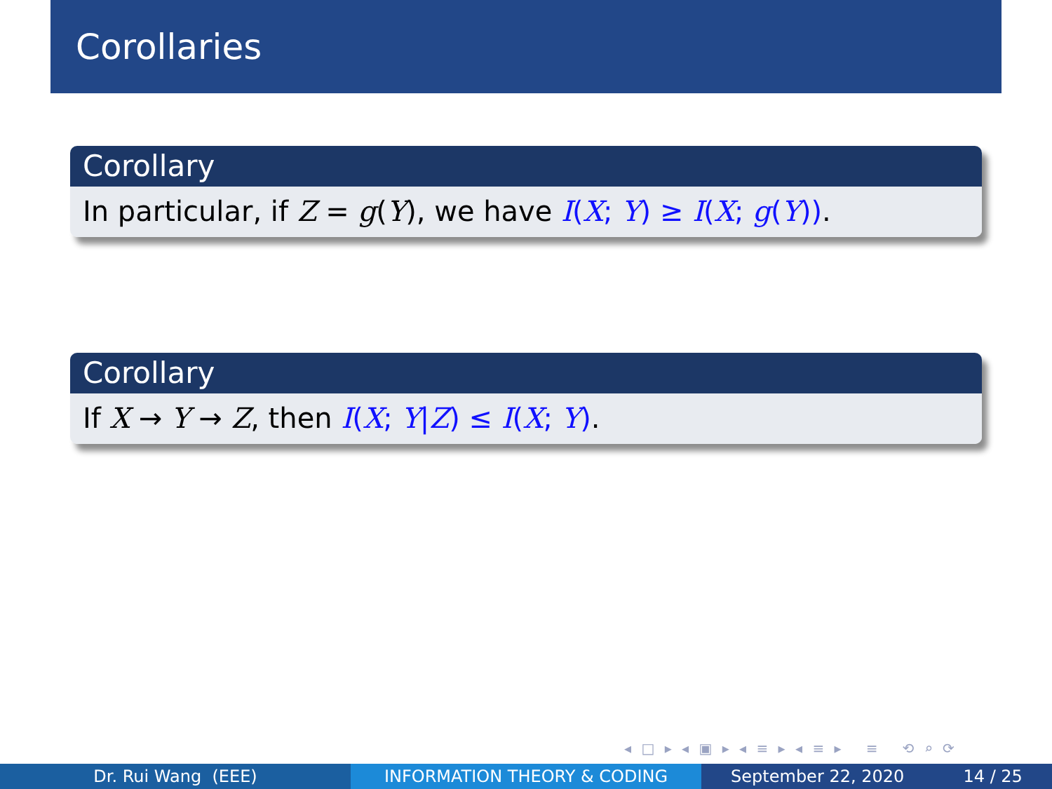Corollaries
Corollary
In particular, if Z = g(Y), we have I(X; Y) ≥ I(X; g(Y)).
Corollary
If X → Y → Z, then I(X; Y|Z) ≤ I(X; Y).
◂ □ ▸ ◂ ▣ ▸ ◂ ≡ ▸ ◂ ≡ ▸ ≡ ⟲ ⌕ ⟳
Dr. Rui Wang (EEE) INFORMATION THEORY & CODING September 22, 2020 14 / 25